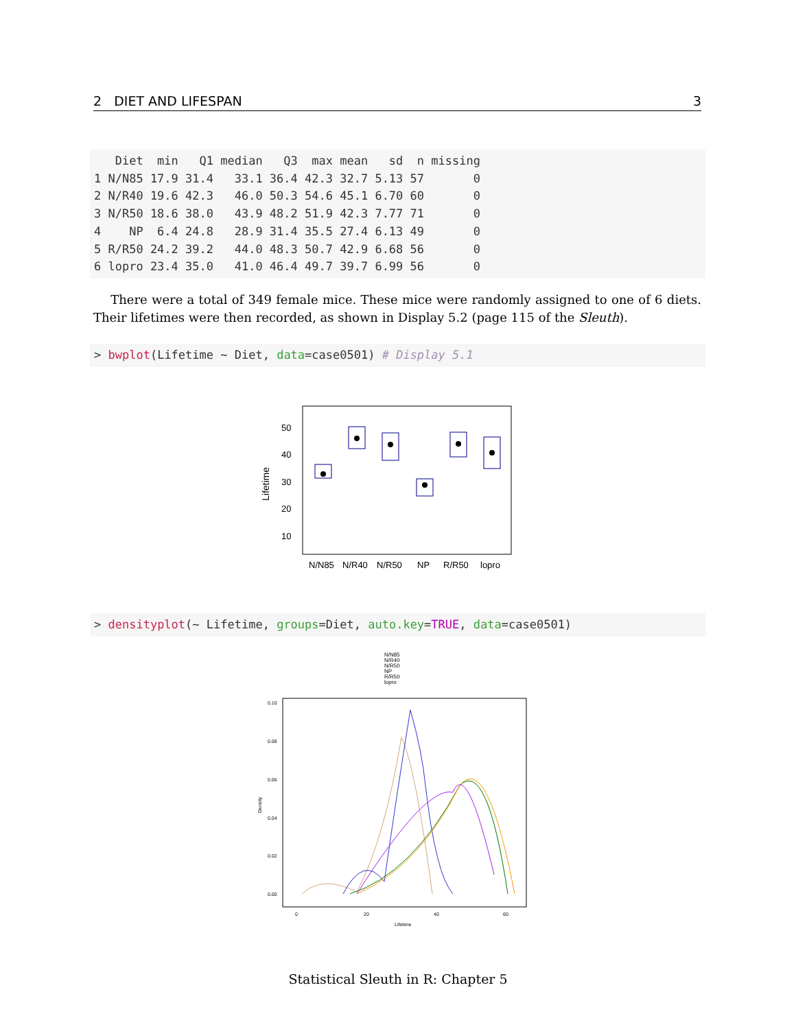2 DIET AND LIFESPAN 3
   Diet  min   Q1 median   Q3  max mean   sd  n missing
1 N/N85 17.9 31.4   33.1 36.4 42.3 32.7 5.13 57       0
2 N/R40 19.6 42.3   46.0 50.3 54.6 45.1 6.70 60       0
3 N/R50 18.6 38.0   43.9 48.2 51.9 42.3 7.77 71       0
4    NP  6.4 24.8   28.9 31.4 35.5 27.4 6.13 49       0
5 R/R50 24.2 39.2   44.0 48.3 50.7 42.9 6.68 56       0
6 lopro 23.4 35.0   41.0 46.4 49.7 39.7 6.99 56       0
There were a total of 349 female mice. These mice were randomly assigned to one of 6 diets. Their lifetimes were then recorded, as shown in Display 5.2 (page 115 of the Sleuth).
> bwplot(Lifetime ~ Diet, data=case0501) # Display 5.1
50
40
30
20
10
N/N85
N/R40
N/R50
NP
R/R50
lopro
Lifetime
> densityplot(~ Lifetime, groups=Diet, auto.key=TRUE, data=case0501)
N/N85
N/R40
N/R50
NP
R/R50
lopro
0.10
0.08
0.06
0.04
0.02
0.00
0
20
40
60
Lifetime
Density
Statistical Sleuth in R: Chapter 5